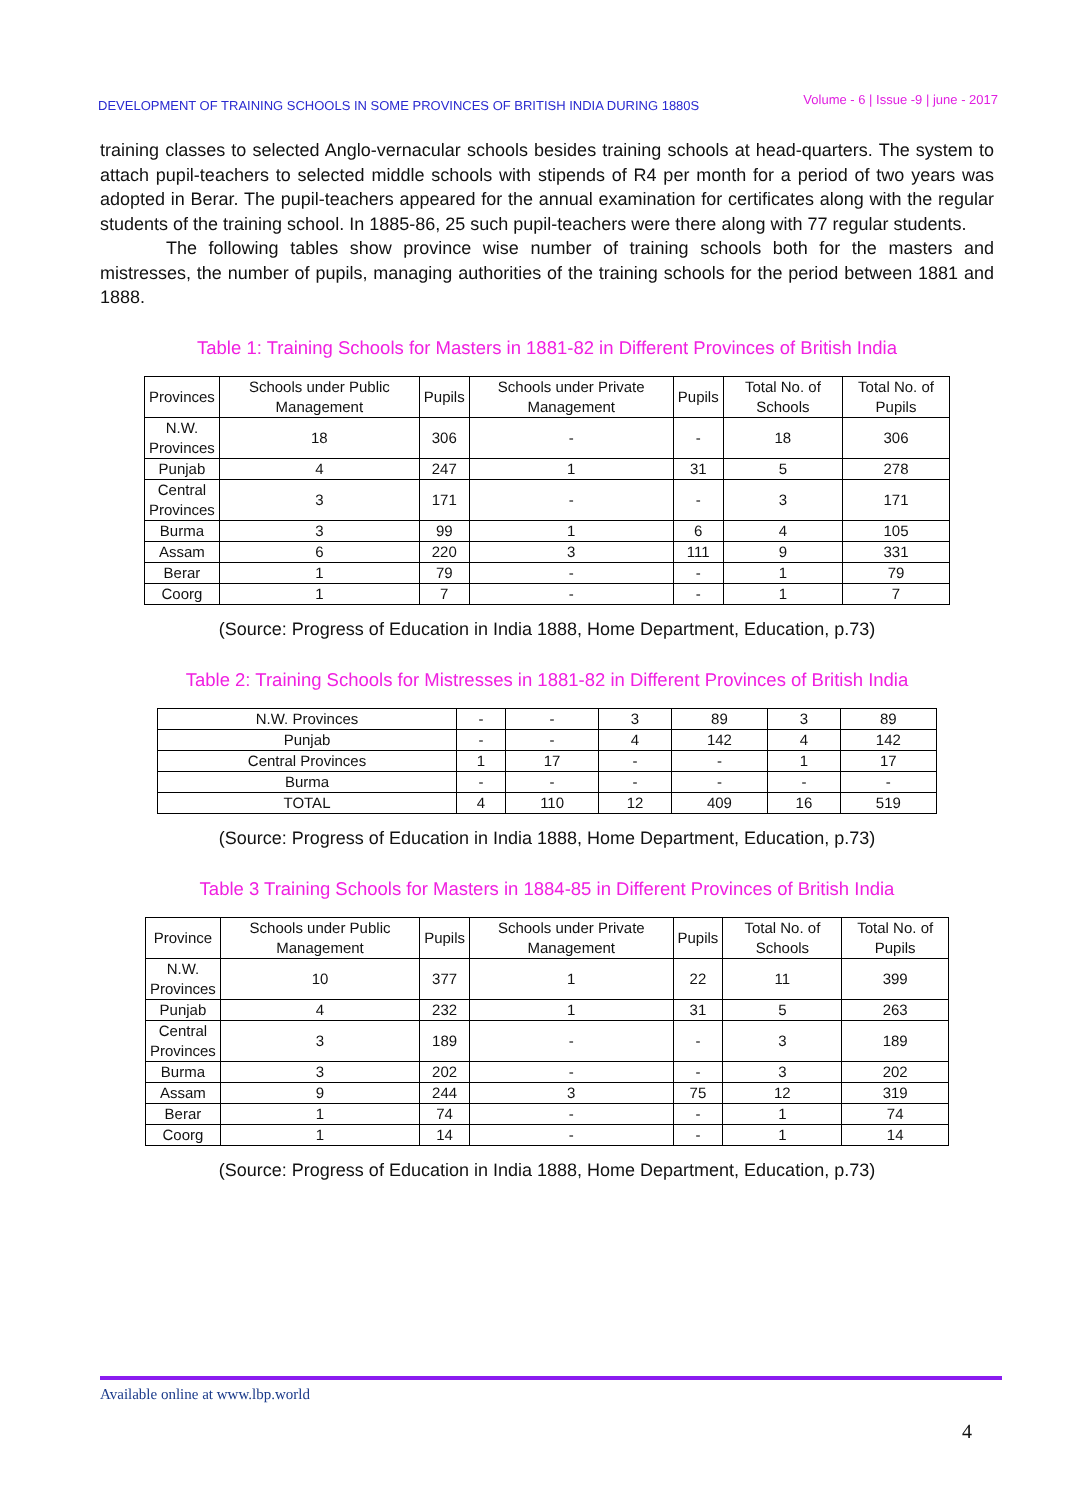DEVELOPMENT OF TRAINING SCHOOLS IN SOME PROVINCES OF BRITISH INDIA DURING 1880S Volume - 6 | Issue -9 | june - 2017
training classes to selected Anglo-vernacular schools besides training schools at head-quarters. The system to attach pupil-teachers to selected middle schools with stipends of R4 per month for a period of two years was adopted in Berar. The pupil-teachers appeared for the annual examination for certificates along with the regular students of the training school. In 1885-86, 25 such pupil-teachers were there along with 77 regular students.
The following tables show province wise number of training schools both for the masters and mistresses, the number of pupils, managing authorities of the training schools for the period between 1881 and 1888.
Table 1: Training Schools for Masters in 1881-82 in Different Provinces of British India
| Provinces | Schools under Public Management | Pupils | Schools under Private Management | Pupils | Total No. of Schools | Total No. of Pupils |
| --- | --- | --- | --- | --- | --- | --- |
| N.W. Provinces | 18 | 306 | - | - | 18 | 306 |
| Punjab | 4 | 247 | 1 | 31 | 5 | 278 |
| Central Provinces | 3 | 171 | - | - | 3 | 171 |
| Burma | 3 | 99 | 1 | 6 | 4 | 105 |
| Assam | 6 | 220 | 3 | 111 | 9 | 331 |
| Berar | 1 | 79 | - | - | 1 | 79 |
| Coorg | 1 | 7 | - | - | 1 | 7 |
(Source: Progress of Education in India 1888, Home Department, Education, p.73)
Table 2: Training Schools for Mistresses in 1881-82 in Different Provinces of British India
| N.W. Provinces | - | - | 3 | 89 | 3 | 89 |
| Punjab | - | - | 4 | 142 | 4 | 142 |
| Central Provinces | 1 | 17 | - | - | 1 | 17 |
| Burma | - | - | - | - | - | - |
| TOTAL | 4 | 110 | 12 | 409 | 16 | 519 |
(Source: Progress of Education in India 1888, Home Department, Education, p.73)
Table 3 Training Schools for Masters in 1884-85 in Different Provinces of British India
| Province | Schools under Public Management | Pupils | Schools under Private Management | Pupils | Total No. of Schools | Total No. of Pupils |
| --- | --- | --- | --- | --- | --- | --- |
| N.W. Provinces | 10 | 377 | 1 | 22 | 11 | 399 |
| Punjab | 4 | 232 | 1 | 31 | 5 | 263 |
| Central Provinces | 3 | 189 | - | - | 3 | 189 |
| Burma | 3 | 202 | - | - | 3 | 202 |
| Assam | 9 | 244 | 3 | 75 | 12 | 319 |
| Berar | 1 | 74 | - | - | 1 | 74 |
| Coorg | 1 | 14 | - | - | 1 | 14 |
(Source: Progress of Education in India 1888, Home Department, Education, p.73)
Available online at www.lbp.world
4